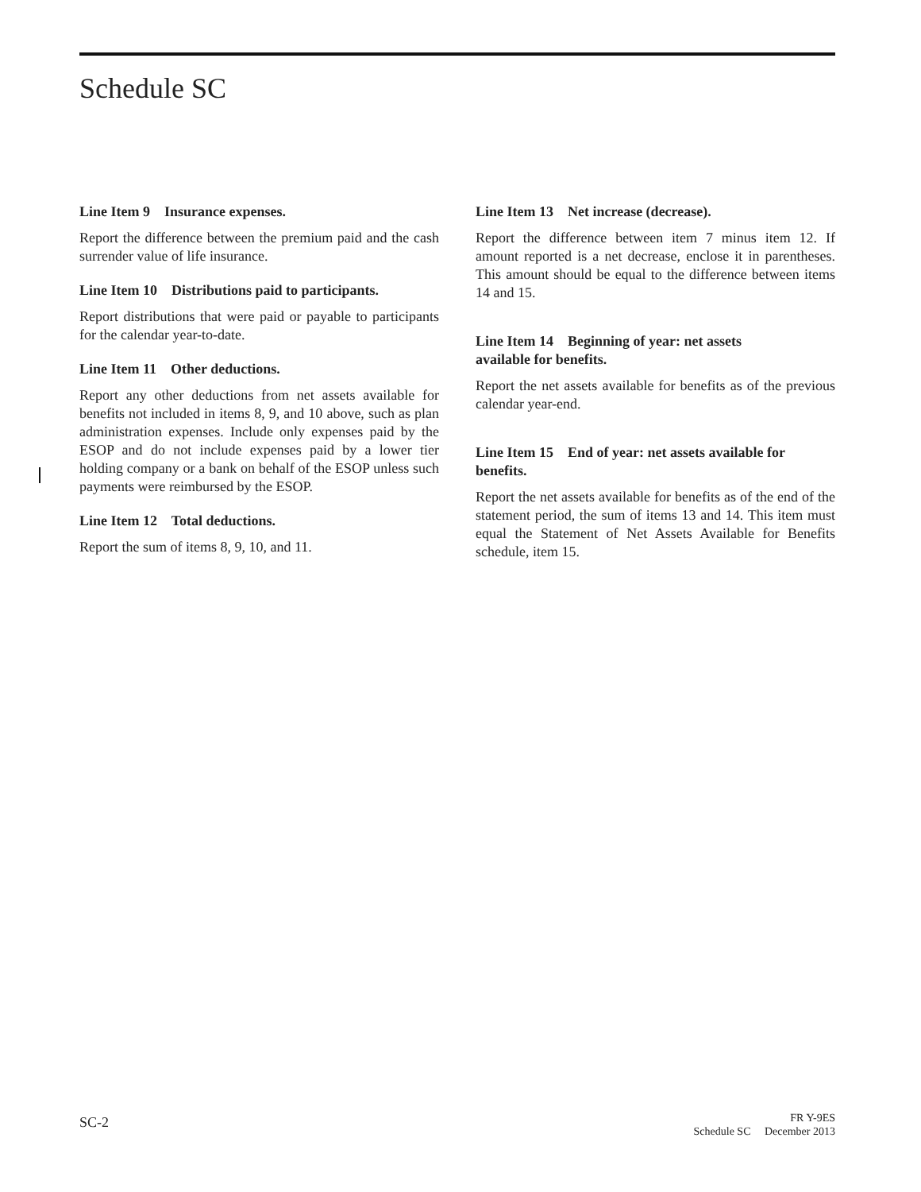Schedule SC
Line Item 9 Insurance expenses.
Report the difference between the premium paid and the cash surrender value of life insurance.
Line Item 10 Distributions paid to participants.
Report distributions that were paid or payable to participants for the calendar year-to-date.
Line Item 11 Other deductions.
Report any other deductions from net assets available for benefits not included in items 8, 9, and 10 above, such as plan administration expenses. Include only expenses paid by the ESOP and do not include expenses paid by a lower tier holding company or a bank on behalf of the ESOP unless such payments were reimbursed by the ESOP.
Line Item 12 Total deductions.
Report the sum of items 8, 9, 10, and 11.
Line Item 13 Net increase (decrease).
Report the difference between item 7 minus item 12. If amount reported is a net decrease, enclose it in parentheses. This amount should be equal to the difference between items 14 and 15.
Line Item 14 Beginning of year: net assets
available for benefits.
Report the net assets available for benefits as of the previous calendar year-end.
Line Item 15 End of year: net assets available for benefits.
Report the net assets available for benefits as of the end of the statement period, the sum of items 13 and 14. This item must equal the Statement of Net Assets Available for Benefits schedule, item 15.
SC-2
FR Y-9ES
Schedule SC December 2013